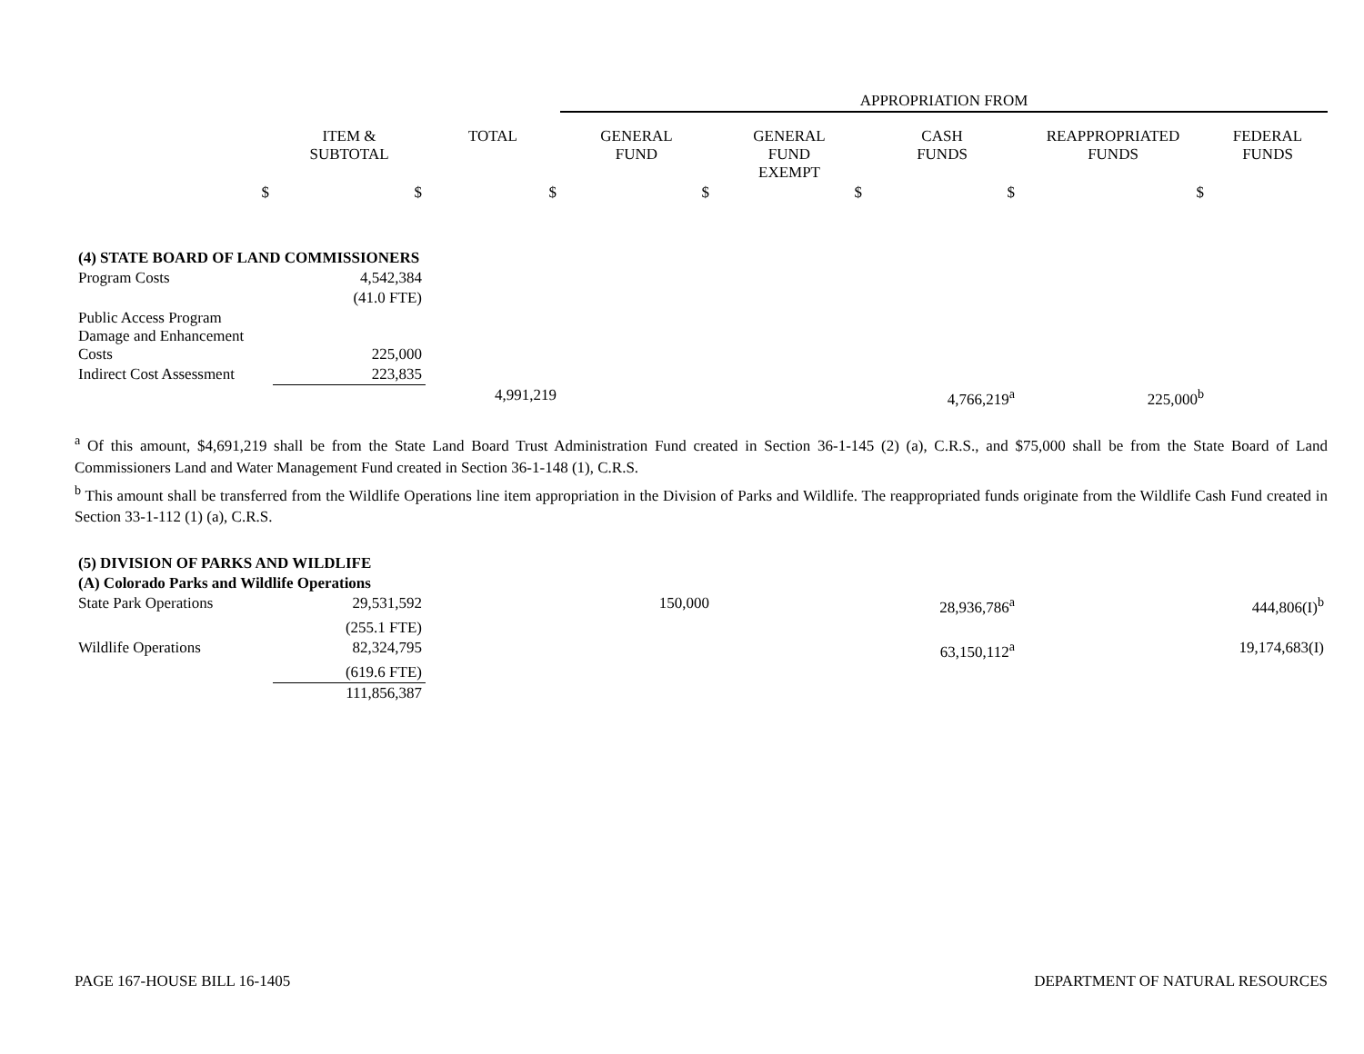| | | | APPROPRIATION FROM | | | | |
| --- | --- | --- | --- | --- | --- | --- | --- |
| | ITEM & SUBTOTAL | TOTAL | GENERAL FUND | GENERAL FUND EXEMPT | CASH FUNDS | REAPPROPRIATED FUNDS | FEDERAL FUNDS |
| $ | $ | $ | $ | $ | $ | $ | |
| (4) STATE BOARD OF LAND COMMISSIONERS | | | | | | | |
| Program Costs | 4,542,384 | | | | | | |
| | (41.0 FTE) | | | | | | |
| Public Access Program Damage and Enhancement Costs | 225,000 | | | | | | |
| Indirect Cost Assessment | 223,835 | | | | | | |
| | | 4,991,219 | | | 4,766,219<sup>a</sup> | 225,000<sup>b</sup> | |
<sup>a</sup> Of this amount, $4,691,219 shall be from the State Land Board Trust Administration Fund created in Section 36-1-145 (2) (a), C.R.S., and $75,000 shall be from the State Board of Land Commissioners Land and Water Management Fund created in Section 36-1-148 (1), C.R.S.
<sup>b</sup> This amount shall be transferred from the Wildlife Operations line item appropriation in the Division of Parks and Wildlife. The reappropriated funds originate from the Wildlife Cash Fund created in Section 33-1-112 (1) (a), C.R.S.
| (5) DIVISION OF PARKS AND WILDLIFE | | | | | | | |
| (A) Colorado Parks and Wildlife Operations | | | | | | | |
| State Park Operations | 29,531,592 | | 150,000 | | 28,936,786<sup>a</sup> | | 444,806(I)<sup>b</sup> |
| | (255.1 FTE) | | | | | | |
| Wildlife Operations | 82,324,795 | | | | 63,150,112<sup>a</sup> | | 19,174,683(I) |
| | (619.6 FTE) | | | | | | |
| | 111,856,387 | | | | | | |
PAGE 167-HOUSE BILL 16-1405 DEPARTMENT OF NATURAL RESOURCES